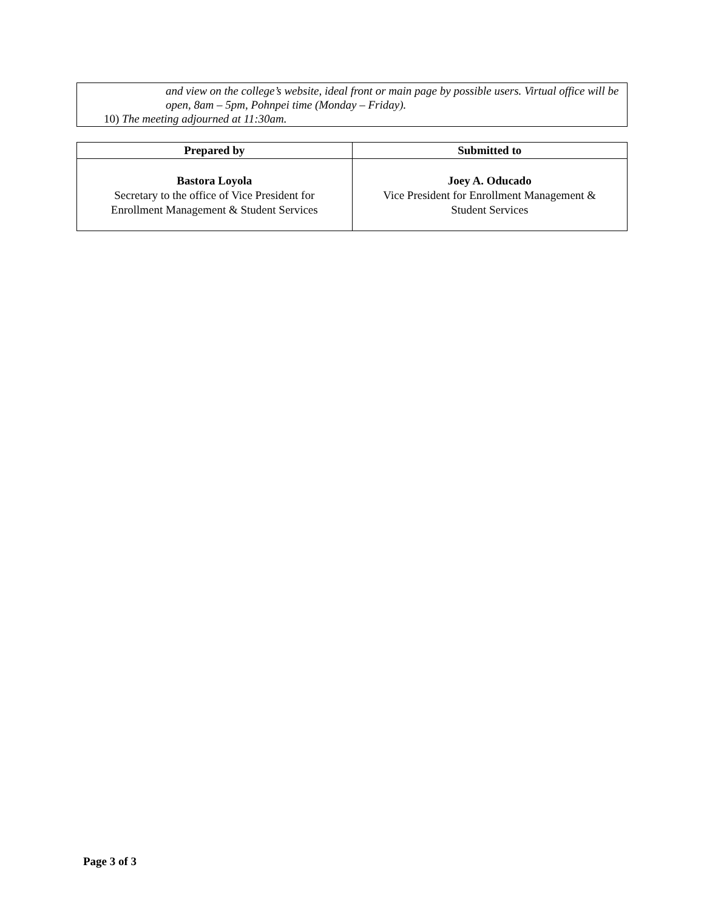and view on the college’s website, ideal front or main page by possible users. Virtual office will be open, 8am – 5pm, Pohnpei time (Monday – Friday).
10) The meeting adjourned at 11:30am.
| Prepared by | Submitted to |
| --- | --- |
| Bastora Loyola Secretary to the office of Vice President for Enrollment Management & Student Services | Joey A. Oducado Vice President for Enrollment Management & Student Services |
Page 3 of 3